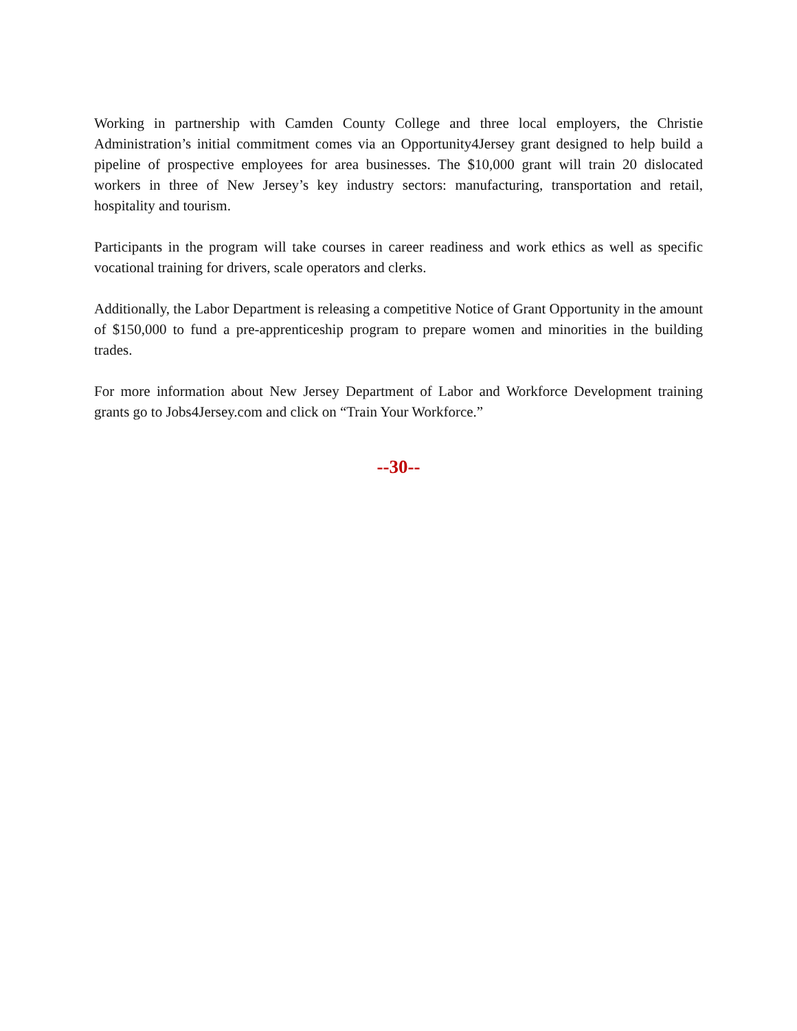Working in partnership with Camden County College and three local employers, the Christie Administration’s initial commitment comes via an Opportunity4Jersey grant designed to help build a pipeline of prospective employees for area businesses. The $10,000 grant will train 20 dislocated workers in three of New Jersey’s key industry sectors: manufacturing, transportation and retail, hospitality and tourism.
Participants in the program will take courses in career readiness and work ethics as well as specific vocational training for drivers, scale operators and clerks.
Additionally, the Labor Department is releasing a competitive Notice of Grant Opportunity in the amount of $150,000 to fund a pre-apprenticeship program to prepare women and minorities in the building trades.
For more information about New Jersey Department of Labor and Workforce Development training grants go to Jobs4Jersey.com and click on “Train Your Workforce.”
--30--